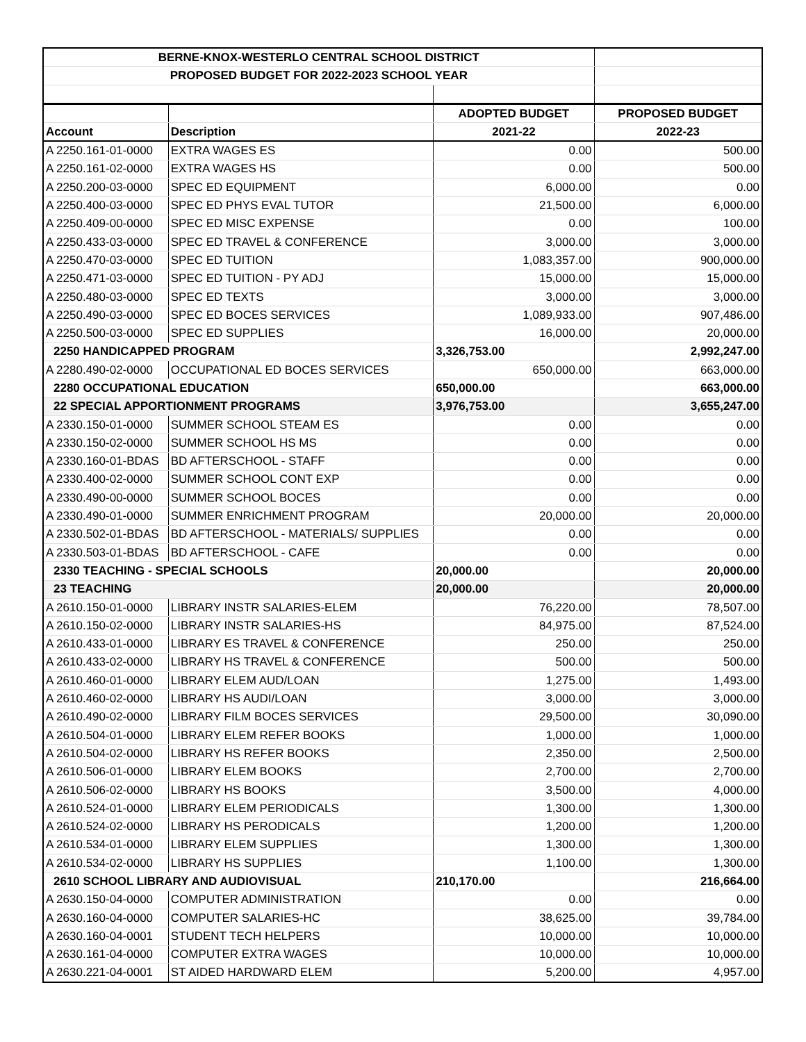| BERNE-KNOX-WESTERLO CENTRAL SCHOOL DISTRICT | | | |
| PROPOSED BUDGET FOR 2022-2023 SCHOOL YEAR | | | |
| | | ADOPTED BUDGET | PROPOSED BUDGET |
| Account | Description | 2021-22 | 2022-23 |
| A 2250.161-01-0000 | EXTRA WAGES ES | 0.00 | 500.00 |
| A 2250.161-02-0000 | EXTRA WAGES HS | 0.00 | 500.00 |
| A 2250.200-03-0000 | SPEC ED EQUIPMENT | 6,000.00 | 0.00 |
| A 2250.400-03-0000 | SPEC ED PHYS EVAL TUTOR | 21,500.00 | 6,000.00 |
| A 2250.409-00-0000 | SPEC ED MISC EXPENSE | 0.00 | 100.00 |
| A 2250.433-03-0000 | SPEC ED TRAVEL & CONFERENCE | 3,000.00 | 3,000.00 |
| A 2250.470-03-0000 | SPEC ED TUITION | 1,083,357.00 | 900,000.00 |
| A 2250.471-03-0000 | SPEC ED TUITION - PY ADJ | 15,000.00 | 15,000.00 |
| A 2250.480-03-0000 | SPEC ED TEXTS | 3,000.00 | 3,000.00 |
| A 2250.490-03-0000 | SPEC ED BOCES SERVICES | 1,089,933.00 | 907,486.00 |
| A 2250.500-03-0000 | SPEC ED SUPPLIES | 16,000.00 | 20,000.00 |
| 2250 HANDICAPPED PROGRAM | | 3,326,753.00 | 2,992,247.00 |
| A 2280.490-02-0000 | OCCUPATIONAL ED BOCES SERVICES | 650,000.00 | 663,000.00 |
| 2280 OCCUPATIONAL EDUCATION | | 650,000.00 | 663,000.00 |
| 22 SPECIAL APPORTIONMENT PROGRAMS | | 3,976,753.00 | 3,655,247.00 |
| A 2330.150-01-0000 | SUMMER SCHOOL STEAM ES | 0.00 | 0.00 |
| A 2330.150-02-0000 | SUMMER SCHOOL HS MS | 0.00 | 0.00 |
| A 2330.160-01-BDAS | BD AFTERSCHOOL - STAFF | 0.00 | 0.00 |
| A 2330.400-02-0000 | SUMMER SCHOOL CONT EXP | 0.00 | 0.00 |
| A 2330.490-00-0000 | SUMMER SCHOOL BOCES | 0.00 | 0.00 |
| A 2330.490-01-0000 | SUMMER ENRICHMENT PROGRAM | 20,000.00 | 20,000.00 |
| A 2330.502-01-BDAS | BD AFTERSCHOOL - MATERIALS/ SUPPLIES | 0.00 | 0.00 |
| A 2330.503-01-BDAS | BD AFTERSCHOOL - CAFE | 0.00 | 0.00 |
| 2330 TEACHING - SPECIAL SCHOOLS | | 20,000.00 | 20,000.00 |
| 23 TEACHING | | 20,000.00 | 20,000.00 |
| A 2610.150-01-0000 | LIBRARY INSTR SALARIES-ELEM | 76,220.00 | 78,507.00 |
| A 2610.150-02-0000 | LIBRARY INSTR SALARIES-HS | 84,975.00 | 87,524.00 |
| A 2610.433-01-0000 | LIBRARY ES TRAVEL & CONFERENCE | 250.00 | 250.00 |
| A 2610.433-02-0000 | LIBRARY HS TRAVEL & CONFERENCE | 500.00 | 500.00 |
| A 2610.460-01-0000 | LIBRARY ELEM AUD/LOAN | 1,275.00 | 1,493.00 |
| A 2610.460-02-0000 | LIBRARY HS AUDI/LOAN | 3,000.00 | 3,000.00 |
| A 2610.490-02-0000 | LIBRARY FILM BOCES SERVICES | 29,500.00 | 30,090.00 |
| A 2610.504-01-0000 | LIBRARY ELEM REFER BOOKS | 1,000.00 | 1,000.00 |
| A 2610.504-02-0000 | LIBRARY HS REFER BOOKS | 2,350.00 | 2,500.00 |
| A 2610.506-01-0000 | LIBRARY ELEM BOOKS | 2,700.00 | 2,700.00 |
| A 2610.506-02-0000 | LIBRARY HS BOOKS | 3,500.00 | 4,000.00 |
| A 2610.524-01-0000 | LIBRARY ELEM PERIODICALS | 1,300.00 | 1,300.00 |
| A 2610.524-02-0000 | LIBRARY HS PERODICALS | 1,200.00 | 1,200.00 |
| A 2610.534-01-0000 | LIBRARY ELEM SUPPLIES | 1,300.00 | 1,300.00 |
| A 2610.534-02-0000 | LIBRARY HS SUPPLIES | 1,100.00 | 1,300.00 |
| 2610 SCHOOL LIBRARY AND AUDIOVISUAL | | 210,170.00 | 216,664.00 |
| A 2630.150-04-0000 | COMPUTER ADMINISTRATION | 0.00 | 0.00 |
| A 2630.160-04-0000 | COMPUTER SALARIES-HC | 38,625.00 | 39,784.00 |
| A 2630.160-04-0001 | STUDENT TECH HELPERS | 10,000.00 | 10,000.00 |
| A 2630.161-04-0000 | COMPUTER EXTRA WAGES | 10,000.00 | 10,000.00 |
| A 2630.221-04-0001 | ST AIDED HARDWARD ELEM | 5,200.00 | 4,957.00 |